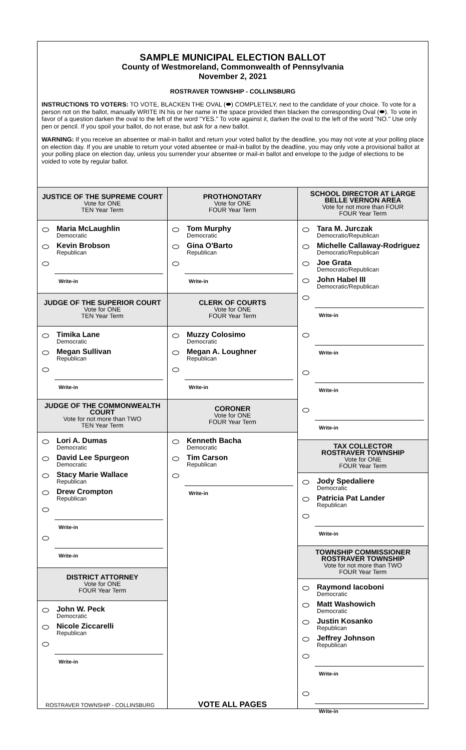SAMPLE MUNICIPAL ELECTION BALLOT
County of Westmoreland, Commonwealth of Pennsylvania
November 2, 2021
ROSTRAVER TOWNSHIP - COLLINSBURG
INSTRUCTIONS TO VOTERS: TO VOTE, BLACKEN THE OVAL (⬬) COMPLETELY, next to the candidate of your choice. To vote for a person not on the ballot, manually WRITE IN his or her name in the space provided then blacken the corresponding Oval (⬬). To vote in favor of a question darken the oval to the left of the word "YES." To vote against it, darken the oval to the left of the word "NO." Use only pen or pencil. If you spoil your ballot, do not erase, but ask for a new ballot.
WARNING: If you receive an absentee or mail-in ballot and return your voted ballot by the deadline, you may not vote at your polling place on election day. If you are unable to return your voted absentee or mail-in ballot by the deadline, you may only vote a provisional ballot at your polling place on election day, unless you surrender your absentee or mail-in ballot and envelope to the judge of elections to be voided to vote by regular ballot.
JUSTICE OF THE SUPREME COURT
Vote for ONE
TEN Year Term
Maria McLaughlin
Democratic
Kevin Brobson
Republican
Write-in
JUDGE OF THE SUPERIOR COURT
Vote for ONE
TEN Year Term
Timika Lane
Democratic
Megan Sullivan
Republican
Write-in
JUDGE OF THE COMMONWEALTH COURT
Vote for not more than TWO
TEN Year Term
Lori A. Dumas
Democratic
David Lee Spurgeon
Democratic
Stacy Marie Wallace
Republican
Drew Crompton
Republican
Write-in
Write-in
DISTRICT ATTORNEY
Vote for ONE
FOUR Year Term
John W. Peck
Democratic
Nicole Ziccarelli
Republican
Write-in
ROSTRAVER TOWNSHIP - COLLINSBURG
PROTHONOTARY
Vote for ONE
FOUR Year Term
Tom Murphy
Democratic
Gina O'Barto
Republican
Write-in
CLERK OF COURTS
Vote for ONE
FOUR Year Term
Muzzy Colosimo
Democratic
Megan A. Loughner
Republican
Write-in
CORONER
Vote for ONE
FOUR Year Term
Kenneth Bacha
Democratic
Tim Carson
Republican
Write-in
VOTE ALL PAGES
SCHOOL DIRECTOR AT LARGE
BELLE VERNON AREA
Vote for not more than FOUR
FOUR Year Term
Tara M. Jurczak
Democratic/Republican
Michelle Callaway-Rodriguez
Democratic/Republican
Joe Grata
Democratic/Republican
John Habel III
Democratic/Republican
Write-in
Write-in
Write-in
Write-in
TAX COLLECTOR
ROSTRAVER TOWNSHIP
Vote for ONE
FOUR Year Term
Jody Spedaliere
Democratic
Patricia Pat Lander
Republican
Write-in
TOWNSHIP COMMISSIONER
ROSTRAVER TOWNSHIP
Vote for not more than TWO
FOUR Year Term
Raymond Iacoboni
Democratic
Matt Washowich
Democratic
Justin Kosanko
Republican
Jeffrey Johnson
Republican
Write-in
Write-in